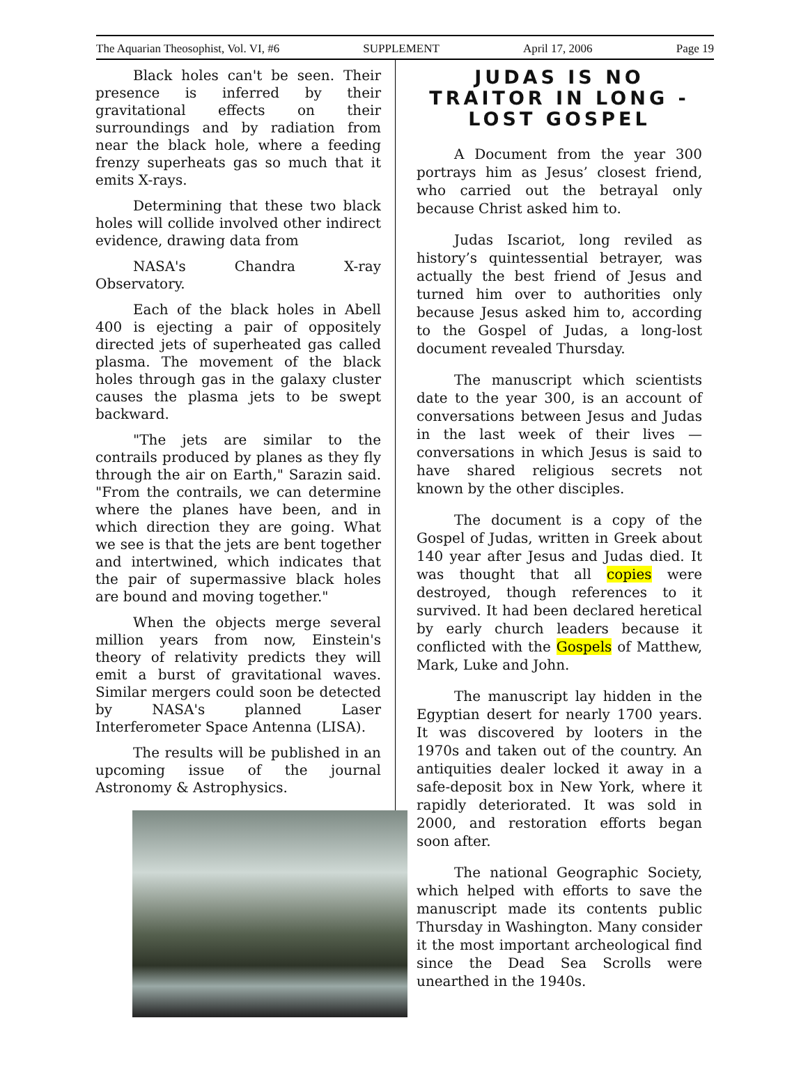The Aquarian Theosophist, Vol. VI, #6 SUPPLEMENT April 17, 2006 Page 19
Black holes can't be seen. Their presence is inferred by their gravitational effects on their surroundings and by radiation from near the black hole, where a feeding frenzy superheats gas so much that it emits X-rays.
Determining that these two black holes will collide involved other indirect evidence, drawing data from
NASA's Chandra X-ray Observatory.
Each of the black holes in Abell 400 is ejecting a pair of oppositely directed jets of superheated gas called plasma. The movement of the black holes through gas in the galaxy cluster causes the plasma jets to be swept backward.
"The jets are similar to the contrails produced by planes as they fly through the air on Earth," Sarazin said. "From the contrails, we can determine where the planes have been, and in which direction they are going. What we see is that the jets are bent together and intertwined, which indicates that the pair of supermassive black holes are bound and moving together."
When the objects merge several million years from now, Einstein's theory of relativity predicts they will emit a burst of gravitational waves. Similar mergers could soon be detected by NASA's planned Laser Interferometer Space Antenna (LISA).
The results will be published in an upcoming issue of the journal Astronomy & Astrophysics.
JUDAS IS NO TRAITOR IN LONG -LOST GOSPEL
A Document from the year 300 portrays him as Jesus’ closest friend, who carried out the betrayal only because Christ asked him to.
Judas Iscariot, long reviled as history’s quintessential betrayer, was actually the best friend of Jesus and turned him over to authorities only because Jesus asked him to, according to the Gospel of Judas, a long-lost document revealed Thursday.
The manuscript which scientists date to the year 300, is an account of conversations between Jesus and Judas in the last week of their lives — conversations in which Jesus is said to have shared religious secrets not known by the other disciples.
The document is a copy of the Gospel of Judas, written in Greek about 140 year after Jesus and Judas died. It was thought that all copies were destroyed, though references to it survived. It had been declared heretical by early church leaders because it conflicted with the Gospels of Matthew, Mark, Luke and John.
The manuscript lay hidden in the Egyptian desert for nearly 1700 years. It was discovered by looters in the 1970s and taken out of the country. An antiquities dealer locked it away in a safe-deposit box in New York, where it rapidly deteriorated. It was sold in 2000, and restoration efforts began soon after.
The national Geographic Society, which helped with efforts to save the manuscript made its contents public Thursday in Washington. Many consider it the most important archeological find since the Dead Sea Scrolls were unearthed in the 1940s.